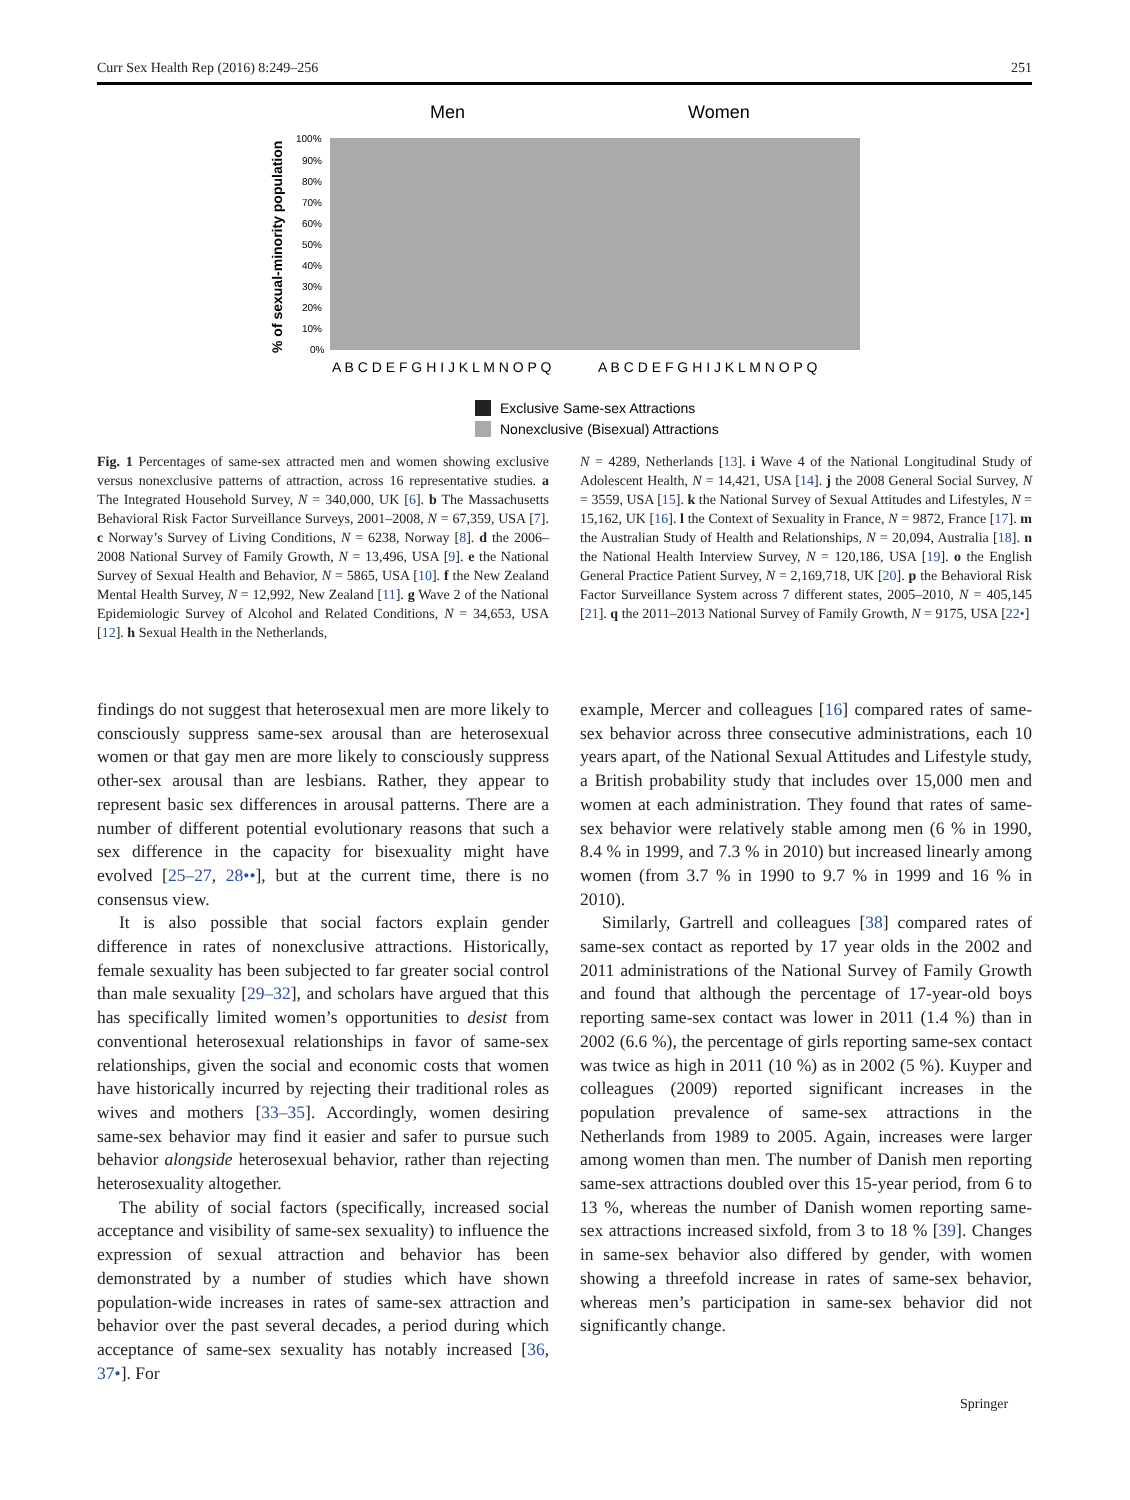Curr Sex Health Rep (2016) 8:249–256 251
Men
Women
% of sexual-minority population
100%
90%
80%
70%
60%
50%
40%
30%
20%
10%
0%
A B C D E F G H I J K L M N O P Q
A B C D E F G H I J K L M N O P Q
Exclusive Same-sex Attractions
Nonexclusive (Bisexual) Attractions
Fig. 1 Percentages of same-sex attracted men and women showing exclusive versus nonexclusive patterns of attraction, across 16 representative studies. a The Integrated Household Survey, N = 340,000, UK [6]. b The Massachusetts Behavioral Risk Factor Surveillance Surveys, 2001–2008, N = 67,359, USA [7]. c Norway’s Survey of Living Conditions, N = 6238, Norway [8]. d the 2006–2008 National Survey of Family Growth, N = 13,496, USA [9]. e the National Survey of Sexual Health and Behavior, N = 5865, USA [10]. f the New Zealand Mental Health Survey, N = 12,992, New Zealand [11]. g Wave 2 of the National Epidemiologic Survey of Alcohol and Related Conditions, N = 34,653, USA [12]. h Sexual Health in the Netherlands,
N = 4289, Netherlands [13]. i Wave 4 of the National Longitudinal Study of Adolescent Health, N = 14,421, USA [14]. j the 2008 General Social Survey, N = 3559, USA [15]. k the National Survey of Sexual Attitudes and Lifestyles, N = 15,162, UK [16]. l the Context of Sexuality in France, N = 9872, France [17]. m the Australian Study of Health and Relationships, N = 20,094, Australia [18]. n the National Health Interview Survey, N = 120,186, USA [19]. o the English General Practice Patient Survey, N = 2,169,718, UK [20]. p the Behavioral Risk Factor Surveillance System across 7 different states, 2005–2010, N = 405,145 [21]. q the 2011–2013 National Survey of Family Growth, N = 9175, USA [22•]
findings do not suggest that heterosexual men are more likely to consciously suppress same-sex arousal than are heterosexual women or that gay men are more likely to consciously suppress other-sex arousal than are lesbians. Rather, they appear to represent basic sex differences in arousal patterns. There are a number of different potential evolutionary reasons that such a sex difference in the capacity for bisexuality might have evolved [25–27, 28••], but at the current time, there is no consensus view.
It is also possible that social factors explain gender difference in rates of nonexclusive attractions. Historically, female sexuality has been subjected to far greater social control than male sexuality [29–32], and scholars have argued that this has specifically limited women’s opportunities to desist from conventional heterosexual relationships in favor of same-sex relationships, given the social and economic costs that women have historically incurred by rejecting their traditional roles as wives and mothers [33–35]. Accordingly, women desiring same-sex behavior may find it easier and safer to pursue such behavior alongside heterosexual behavior, rather than rejecting heterosexuality altogether.
The ability of social factors (specifically, increased social acceptance and visibility of same-sex sexuality) to influence the expression of sexual attraction and behavior has been demonstrated by a number of studies which have shown population-wide increases in rates of same-sex attraction and behavior over the past several decades, a period during which acceptance of same-sex sexuality has notably increased [36, 37•]. For
example, Mercer and colleagues [16] compared rates of same-sex behavior across three consecutive administrations, each 10 years apart, of the National Sexual Attitudes and Lifestyle study, a British probability study that includes over 15,000 men and women at each administration. They found that rates of same-sex behavior were relatively stable among men (6 % in 1990, 8.4 % in 1999, and 7.3 % in 2010) but increased linearly among women (from 3.7 % in 1990 to 9.7 % in 1999 and 16 % in 2010).
Similarly, Gartrell and colleagues [38] compared rates of same-sex contact as reported by 17 year olds in the 2002 and 2011 administrations of the National Survey of Family Growth and found that although the percentage of 17-year-old boys reporting same-sex contact was lower in 2011 (1.4 %) than in 2002 (6.6 %), the percentage of girls reporting same-sex contact was twice as high in 2011 (10 %) as in 2002 (5 %). Kuyper and colleagues (2009) reported significant increases in the population prevalence of same-sex attractions in the Netherlands from 1989 to 2005. Again, increases were larger among women than men. The number of Danish men reporting same-sex attractions doubled over this 15-year period, from 6 to 13 %, whereas the number of Danish women reporting same-sex attractions increased sixfold, from 3 to 18 % [39]. Changes in same-sex behavior also differed by gender, with women showing a threefold increase in rates of same-sex behavior, whereas men’s participation in same-sex behavior did not significantly change.
Springer